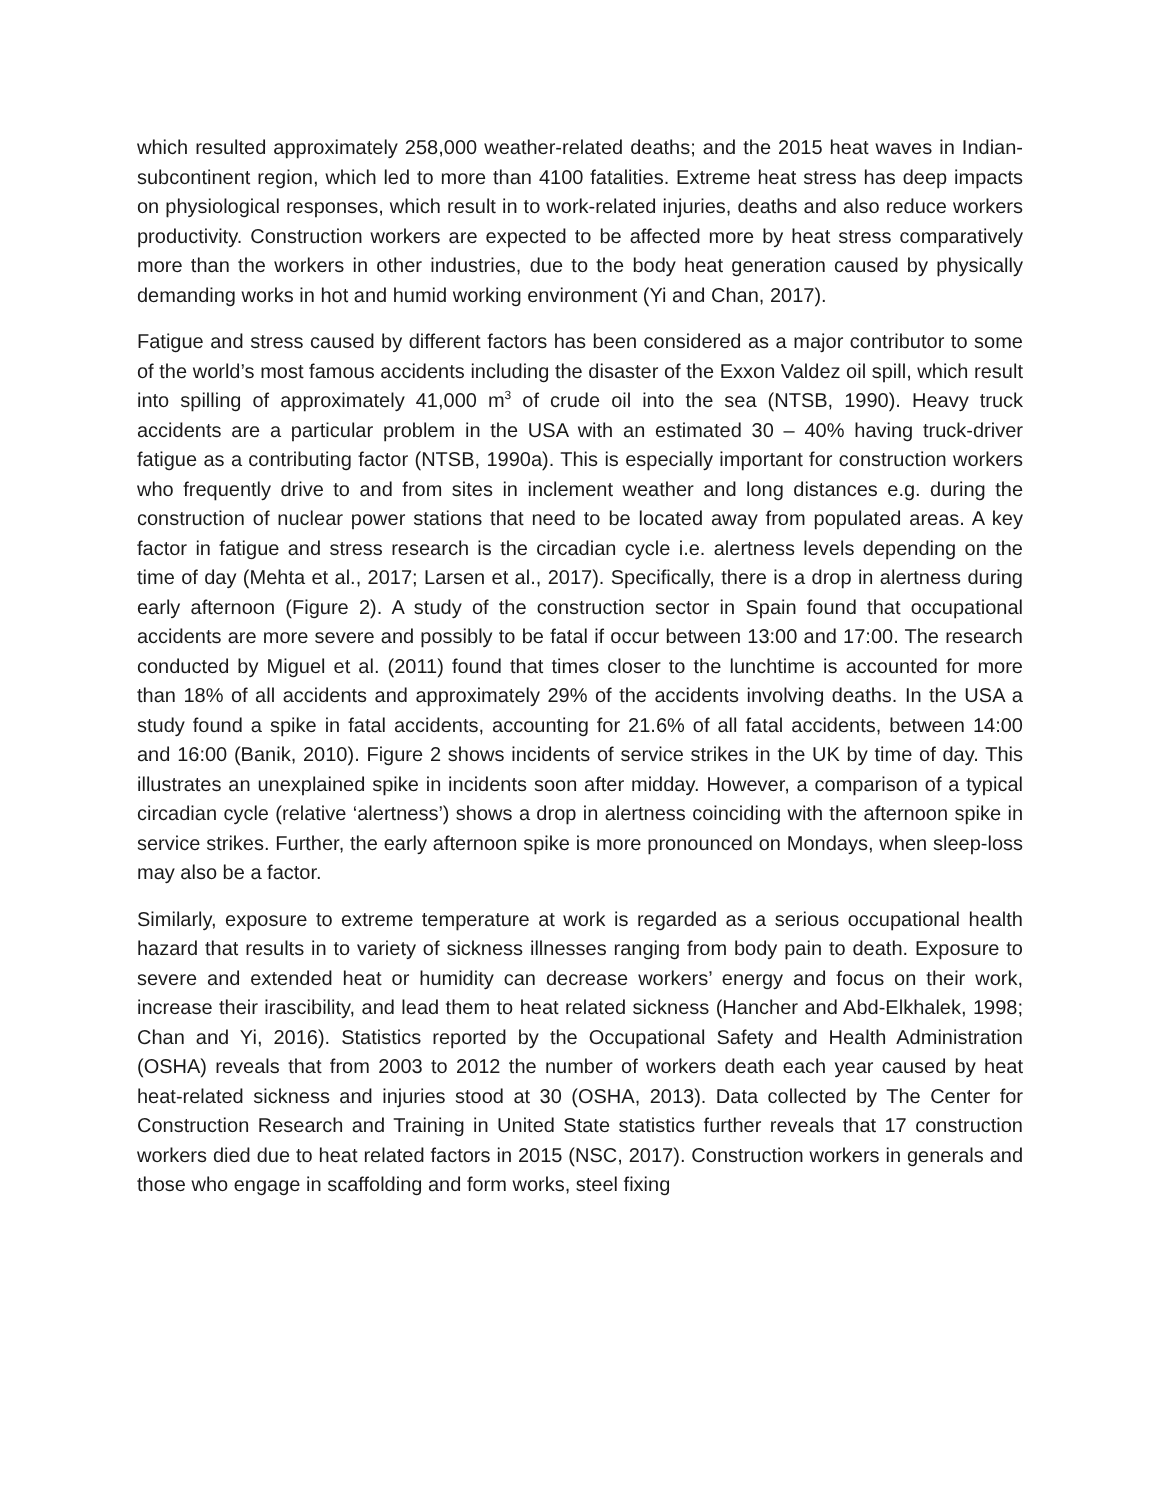which resulted approximately 258,000 weather-related deaths; and the 2015 heat waves in Indian-subcontinent region, which led to more than 4100 fatalities. Extreme heat stress has deep impacts on physiological responses, which result in to work-related injuries, deaths and also reduce workers productivity. Construction workers are expected to be affected more by heat stress comparatively more than the workers in other industries, due to the body heat generation caused by physically demanding works in hot and humid working environment (Yi and Chan, 2017).
Fatigue and stress caused by different factors has been considered as a major contributor to some of the world’s most famous accidents including the disaster of the Exxon Valdez oil spill, which result into spilling of approximately 41,000 m<sup>3</sup> of crude oil into the sea (NTSB, 1990). Heavy truck accidents are a particular problem in the USA with an estimated 30 – 40% having truck-driver fatigue as a contributing factor (NTSB, 1990a). This is especially important for construction workers who frequently drive to and from sites in inclement weather and long distances e.g. during the construction of nuclear power stations that need to be located away from populated areas. A key factor in fatigue and stress research is the circadian cycle i.e. alertness levels depending on the time of day (Mehta et al., 2017; Larsen et al., 2017). Specifically, there is a drop in alertness during early afternoon (Figure 2). A study of the construction sector in Spain found that occupational accidents are more severe and possibly to be fatal if occur between 13:00 and 17:00. The research conducted by Miguel et al. (2011) found that times closer to the lunchtime is accounted for more than 18% of all accidents and approximately 29% of the accidents involving deaths. In the USA a study found a spike in fatal accidents, accounting for 21.6% of all fatal accidents, between 14:00 and 16:00 (Banik, 2010). Figure 2 shows incidents of service strikes in the UK by time of day. This illustrates an unexplained spike in incidents soon after midday. However, a comparison of a typical circadian cycle (relative ‘alertness’) shows a drop in alertness coinciding with the afternoon spike in service strikes. Further, the early afternoon spike is more pronounced on Mondays, when sleep-loss may also be a factor.
Similarly, exposure to extreme temperature at work is regarded as a serious occupational health hazard that results in to variety of sickness illnesses ranging from body pain to death. Exposure to severe and extended heat or humidity can decrease workers’ energy and focus on their work, increase their irascibility, and lead them to heat related sickness (Hancher and Abd-Elkhalek, 1998; Chan and Yi, 2016). Statistics reported by the Occupational Safety and Health Administration (OSHA) reveals that from 2003 to 2012 the number of workers death each year caused by heat heat-related sickness and injuries stood at 30 (OSHA, 2013). Data collected by The Center for Construction Research and Training in United State statistics further reveals that 17 construction workers died due to heat related factors in 2015 (NSC, 2017). Construction workers in generals and those who engage in scaffolding and form works, steel fixing